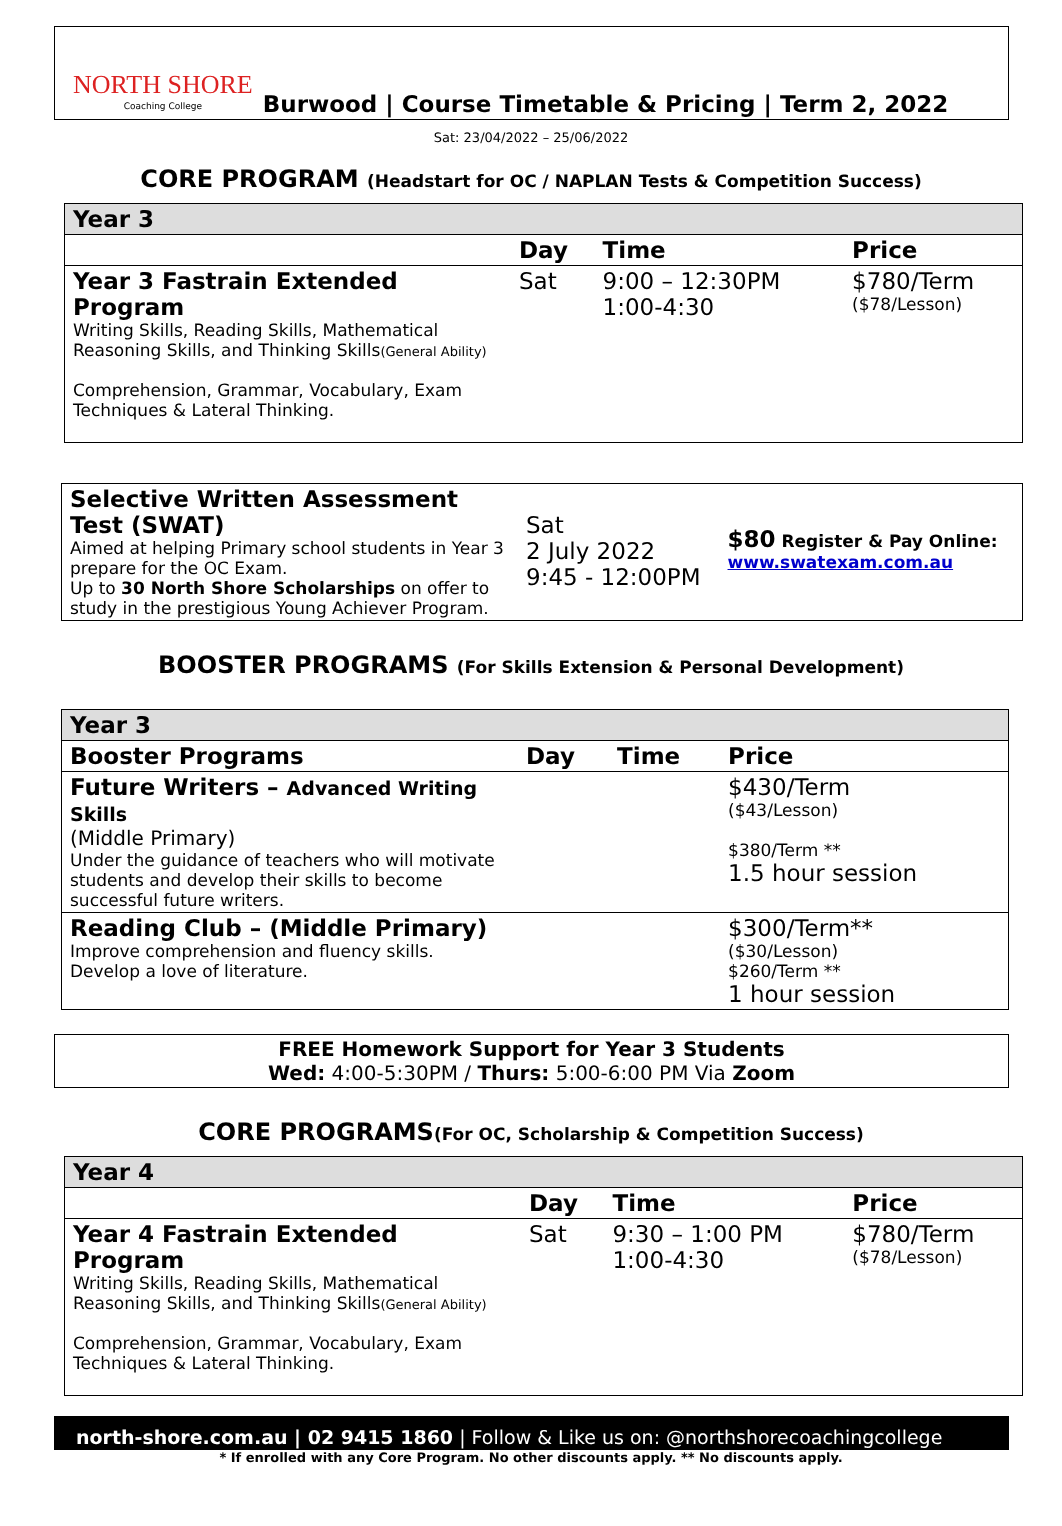NORTH SHORE
Coaching College
Burwood | Course Timetable & Pricing | Term 2, 2022
Sat: 23/04/2022 – 25/06/2022
CORE PROGRAM (Headstart for OC / NAPLAN Tests & Competition Success)
| Year 3 | | | |
| | Day | Time | Price |
| Year 3 Fastrain Extended Program Writing Skills, Reading Skills, Mathematical Reasoning Skills, and Thinking Skills (General Ability) Comprehension, Grammar, Vocabulary, Exam Techniques & Lateral Thinking. | Sat | 9:00 – 12:30PM 1:00-4:30 | $780/Term ($78/Lesson) |
| Selective Written Assessment Test (SWAT) Aimed at helping Primary school students in Year 3 prepare for the OC Exam. Up to 30 North Shore Scholarships on offer to study in the prestigious Young Achiever Program. | Sat 2 July 2022 9:45 - 12:00PM | $80 Register & Pay Online: www.swatexam.com.au |
BOOSTER PROGRAMS (For Skills Extension & Personal Development)
| Year 3 | | | |
| Booster Programs | Day | Time | Price |
| Future Writers – Advanced Writing Skills (Middle Primary) Under the guidance of teachers who will motivate students and develop their skills to become successful future writers. | | | $430/Term ($43/Lesson) $380/Term ** 1.5 hour session |
| Reading Club – (Middle Primary) Improve comprehension and fluency skills. Develop a love of literature. | | | $300/Term** ($30/Lesson) $260/Term ** 1 hour session |
FREE Homework Support for Year 3 Students
Wed: 4:00-5:30PM / Thurs: 5:00-6:00 PM Via Zoom
CORE PROGRAMS(For OC, Scholarship & Competition Success)
| Year 4 | | | |
| | Day | Time | Price |
| Year 4 Fastrain Extended Program Writing Skills, Reading Skills, Mathematical Reasoning Skills, and Thinking Skills (General Ability) Comprehension, Grammar, Vocabulary, Exam Techniques & Lateral Thinking. | Sat | 9:30 – 1:00 PM 1:00-4:30 | $780/Term ($78/Lesson) |
north-shore.com.au | 02 9415 1860 | Follow & Like us on: @northshorecoachingcollege
* If enrolled with any Core Program. No other discounts apply. ** No discounts apply.